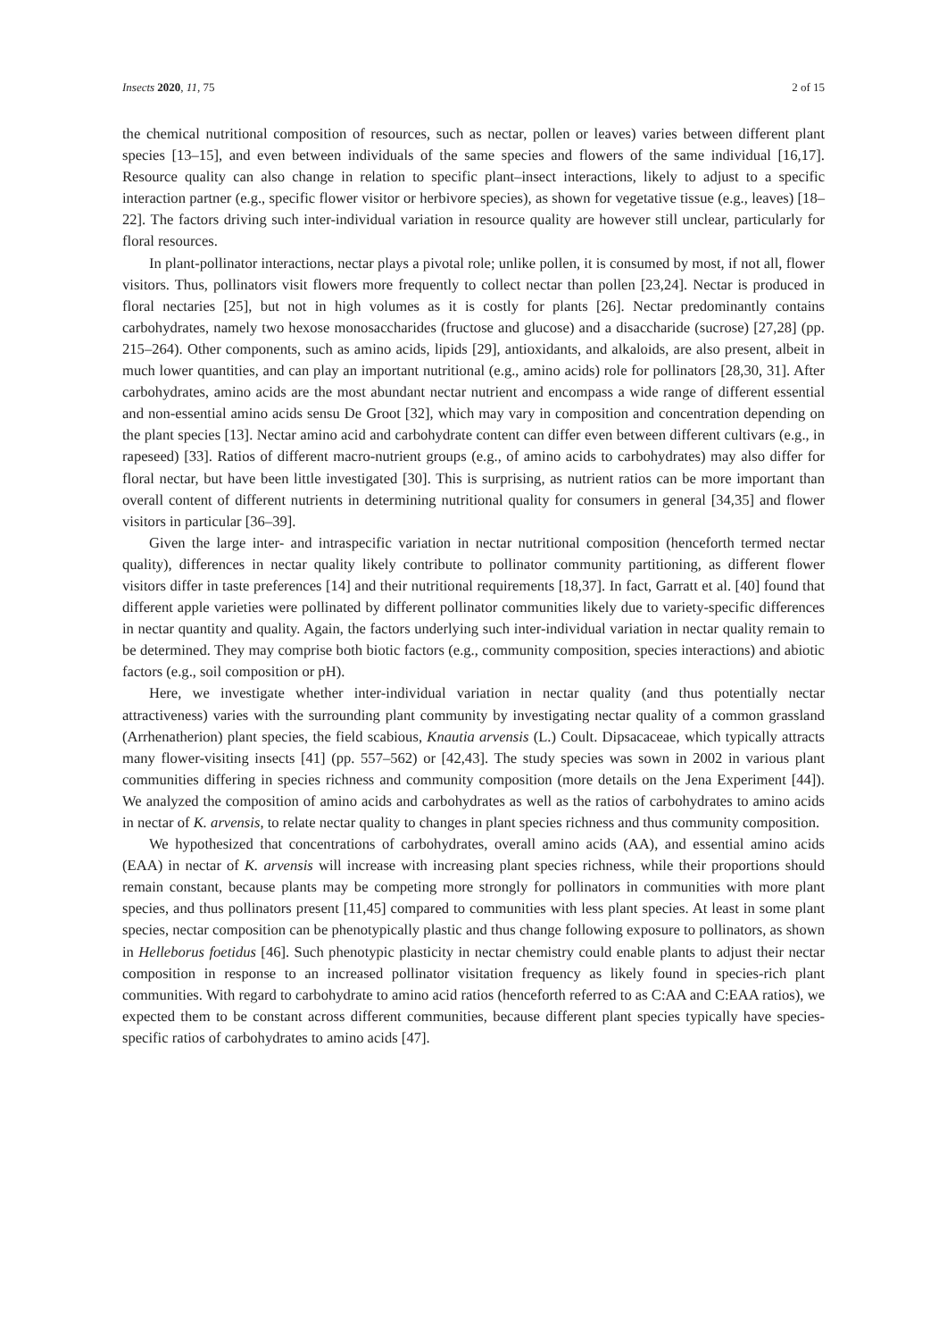Insects 2020, 11, 75 2 of 15
the chemical nutritional composition of resources, such as nectar, pollen or leaves) varies between different plant species [13–15], and even between individuals of the same species and flowers of the same individual [16,17]. Resource quality can also change in relation to specific plant–insect interactions, likely to adjust to a specific interaction partner (e.g., specific flower visitor or herbivore species), as shown for vegetative tissue (e.g., leaves) [18–22]. The factors driving such inter-individual variation in resource quality are however still unclear, particularly for floral resources.
In plant-pollinator interactions, nectar plays a pivotal role; unlike pollen, it is consumed by most, if not all, flower visitors. Thus, pollinators visit flowers more frequently to collect nectar than pollen [23,24]. Nectar is produced in floral nectaries [25], but not in high volumes as it is costly for plants [26]. Nectar predominantly contains carbohydrates, namely two hexose monosaccharides (fructose and glucose) and a disaccharide (sucrose) [27,28] (pp. 215–264). Other components, such as amino acids, lipids [29], antioxidants, and alkaloids, are also present, albeit in much lower quantities, and can play an important nutritional (e.g., amino acids) role for pollinators [28,30, 31]. After carbohydrates, amino acids are the most abundant nectar nutrient and encompass a wide range of different essential and non-essential amino acids sensu De Groot [32], which may vary in composition and concentration depending on the plant species [13]. Nectar amino acid and carbohydrate content can differ even between different cultivars (e.g., in rapeseed) [33]. Ratios of different macro-nutrient groups (e.g., of amino acids to carbohydrates) may also differ for floral nectar, but have been little investigated [30]. This is surprising, as nutrient ratios can be more important than overall content of different nutrients in determining nutritional quality for consumers in general [34,35] and flower visitors in particular [36–39].
Given the large inter- and intraspecific variation in nectar nutritional composition (henceforth termed nectar quality), differences in nectar quality likely contribute to pollinator community partitioning, as different flower visitors differ in taste preferences [14] and their nutritional requirements [18,37]. In fact, Garratt et al. [40] found that different apple varieties were pollinated by different pollinator communities likely due to variety-specific differences in nectar quantity and quality. Again, the factors underlying such inter-individual variation in nectar quality remain to be determined. They may comprise both biotic factors (e.g., community composition, species interactions) and abiotic factors (e.g., soil composition or pH).
Here, we investigate whether inter-individual variation in nectar quality (and thus potentially nectar attractiveness) varies with the surrounding plant community by investigating nectar quality of a common grassland (Arrhenatherion) plant species, the field scabious, Knautia arvensis (L.) Coult. Dipsacaceae, which typically attracts many flower-visiting insects [41] (pp. 557–562) or [42,43]. The study species was sown in 2002 in various plant communities differing in species richness and community composition (more details on the Jena Experiment [44]). We analyzed the composition of amino acids and carbohydrates as well as the ratios of carbohydrates to amino acids in nectar of K. arvensis, to relate nectar quality to changes in plant species richness and thus community composition.
We hypothesized that concentrations of carbohydrates, overall amino acids (AA), and essential amino acids (EAA) in nectar of K. arvensis will increase with increasing plant species richness, while their proportions should remain constant, because plants may be competing more strongly for pollinators in communities with more plant species, and thus pollinators present [11,45] compared to communities with less plant species. At least in some plant species, nectar composition can be phenotypically plastic and thus change following exposure to pollinators, as shown in Helleborus foetidus [46]. Such phenotypic plasticity in nectar chemistry could enable plants to adjust their nectar composition in response to an increased pollinator visitation frequency as likely found in species-rich plant communities. With regard to carbohydrate to amino acid ratios (henceforth referred to as C:AA and C:EAA ratios), we expected them to be constant across different communities, because different plant species typically have species-specific ratios of carbohydrates to amino acids [47].